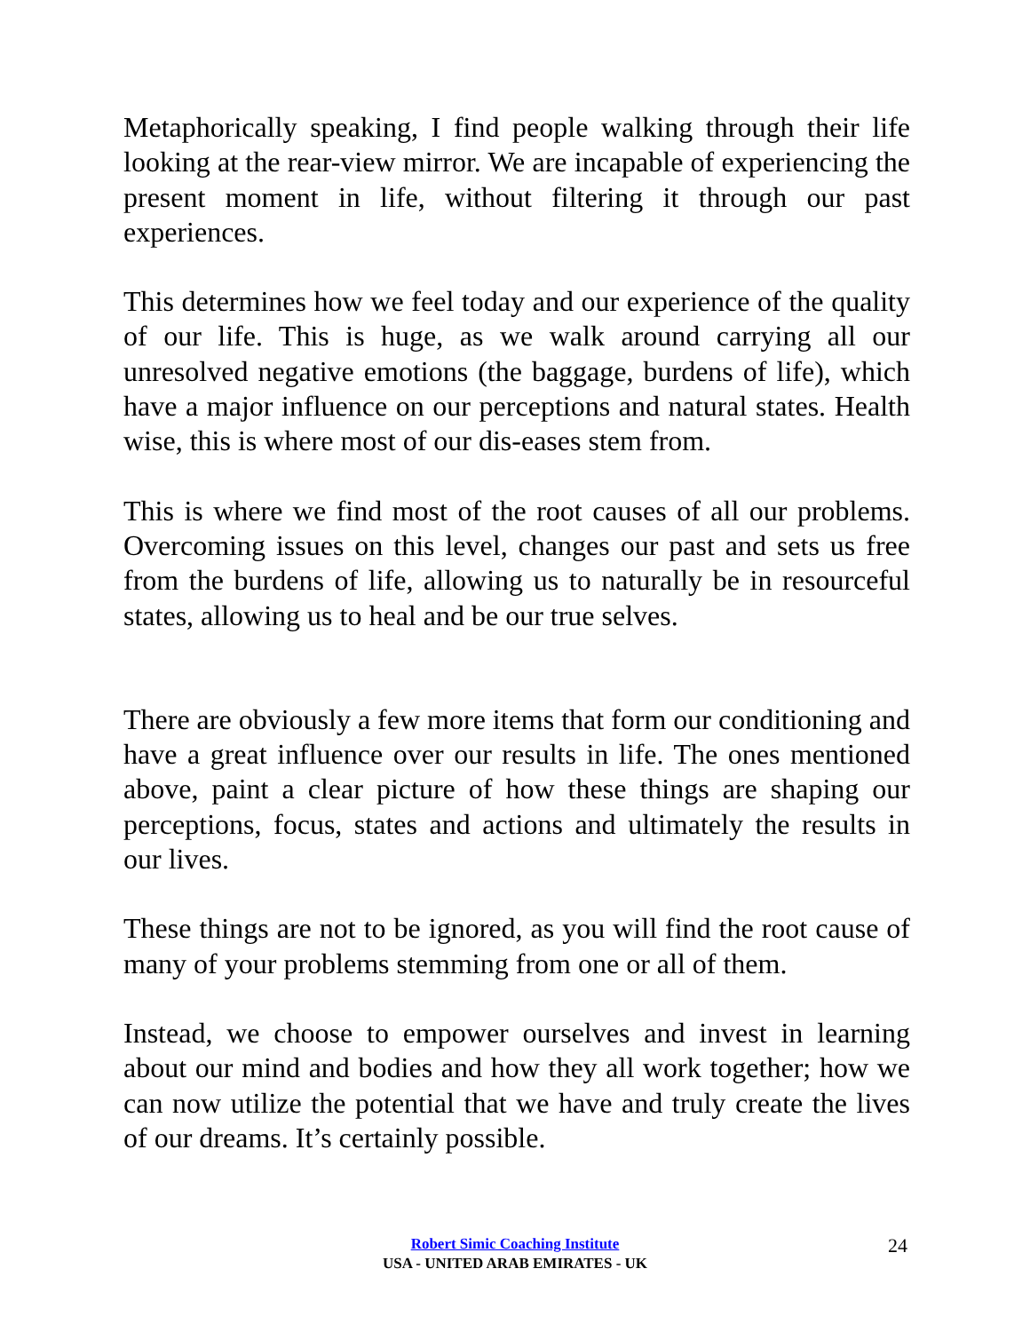Metaphorically speaking, I find people walking through their life looking at the rear-view mirror. We are incapable of experiencing the present moment in life, without filtering it through our past experiences.
This determines how we feel today and our experience of the quality of our life. This is huge, as we walk around carrying all our unresolved negative emotions (the baggage, burdens of life), which have a major influence on our perceptions and natural states. Health wise, this is where most of our dis-eases stem from.
This is where we find most of the root causes of all our problems. Overcoming issues on this level, changes our past and sets us free from the burdens of life, allowing us to naturally be in resourceful states, allowing us to heal and be our true selves.
There are obviously a few more items that form our conditioning and have a great influence over our results in life. The ones mentioned above, paint a clear picture of how these things are shaping our perceptions, focus, states and actions and ultimately the results in our lives.
These things are not to be ignored, as you will find the root cause of many of your problems stemming from one or all of them.
Instead, we choose to empower ourselves and invest in learning about our mind and bodies and how they all work together; how we can now utilize the potential that we have and truly create the lives of our dreams. It’s certainly possible.
Robert Simic Coaching Institute
USA - UNITED ARAB EMIRATES - UK
24